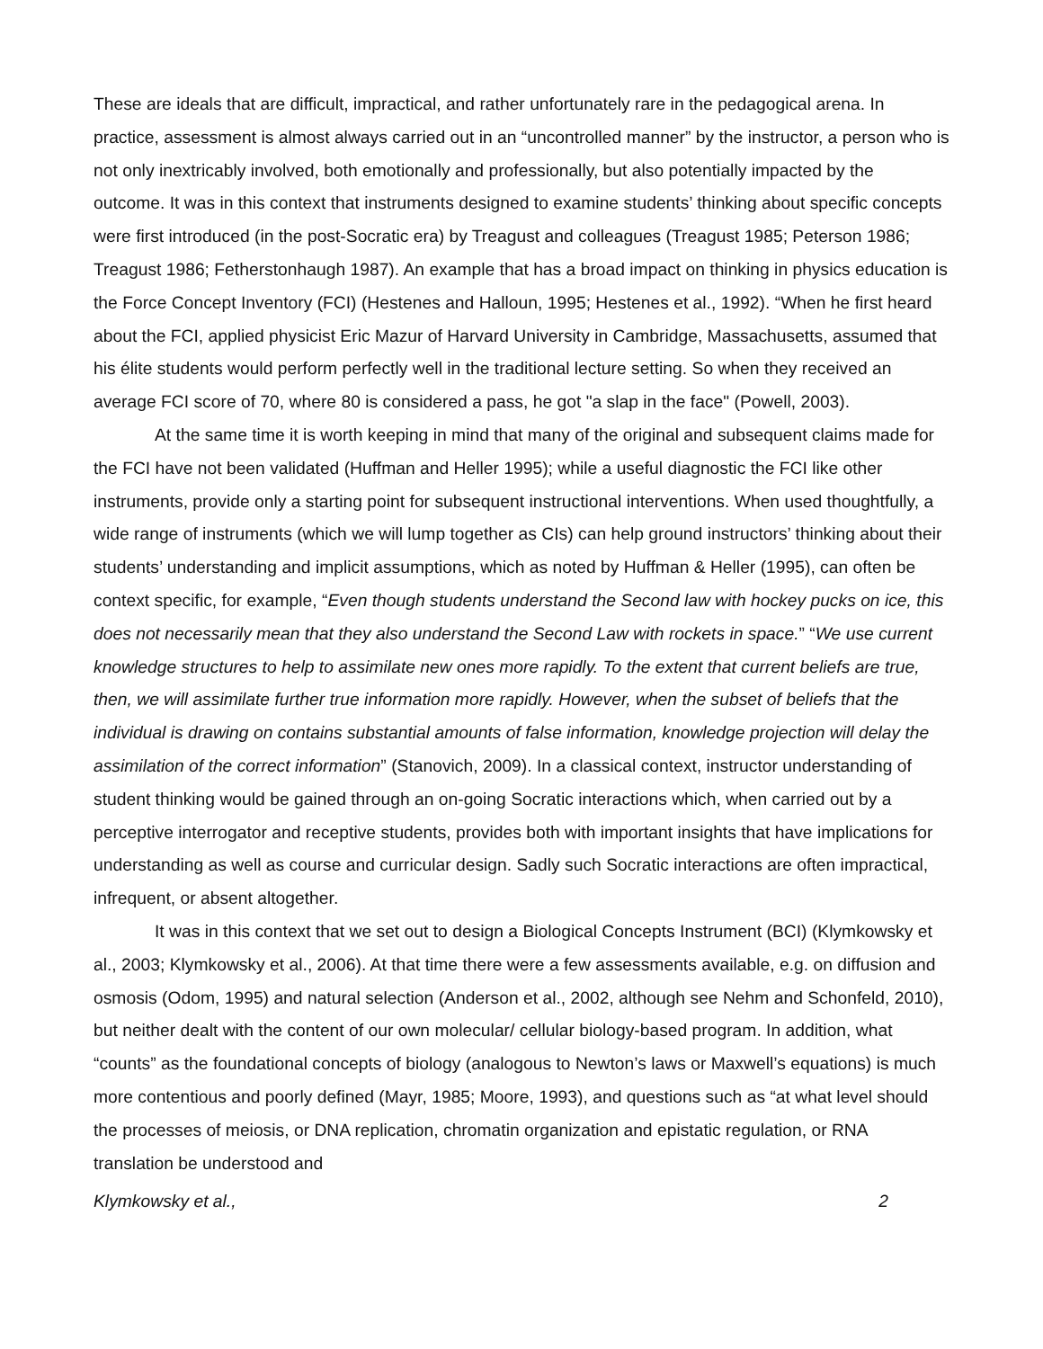These are ideals that are difficult, impractical, and rather unfortunately rare in the pedagogical arena. In practice, assessment is almost always carried out in an “uncontrolled manner” by the instructor, a person who is not only inextricably involved, both emotionally and professionally, but also potentially impacted by the outcome. It was in this context that instruments designed to examine students’ thinking about specific concepts were first introduced (in the post-Socratic era) by Treagust and colleagues (Treagust 1985; Peterson 1986; Treagust 1986; Fetherstonhaugh 1987). An example that has a broad impact on thinking in physics education is the Force Concept Inventory (FCI) (Hestenes and Halloun, 1995; Hestenes et al., 1992). “When he first heard about the FCI, applied physicist Eric Mazur of Harvard University in Cambridge, Massachusetts, assumed that his élite students would perform perfectly well in the traditional lecture setting. So when they received an average FCI score of 70, where 80 is considered a pass, he got "a slap in the face" (Powell, 2003).
At the same time it is worth keeping in mind that many of the original and subsequent claims made for the FCI have not been validated (Huffman and Heller 1995); while a useful diagnostic the FCI like other instruments, provide only a starting point for subsequent instructional interventions. When used thoughtfully, a wide range of instruments (which we will lump together as CIs) can help ground instructors’ thinking about their students’ understanding and implicit assumptions, which as noted by Huffman & Heller (1995), can often be context specific, for example, “Even though students understand the Second law with hockey pucks on ice, this does not necessarily mean that they also understand the Second Law with rockets in space.” “We use current knowledge structures to help to assimilate new ones more rapidly. To the extent that current beliefs are true, then, we will assimilate further true information more rapidly. However, when the subset of beliefs that the individual is drawing on contains substantial amounts of false information, knowledge projection will delay the assimilation of the correct information” (Stanovich, 2009). In a classical context, instructor understanding of student thinking would be gained through an on-going Socratic interactions which, when carried out by a perceptive interrogator and receptive students, provides both with important insights that have implications for understanding as well as course and curricular design. Sadly such Socratic interactions are often impractical, infrequent, or absent altogether.
It was in this context that we set out to design a Biological Concepts Instrument (BCI) (Klymkowsky et al., 2003; Klymkowsky et al., 2006). At that time there were a few assessments available, e.g. on diffusion and osmosis (Odom, 1995) and natural selection (Anderson et al., 2002, although see Nehm and Schonfeld, 2010), but neither dealt with the content of our own molecular/ cellular biology-based program. In addition, what “counts” as the foundational concepts of biology (analogous to Newton’s laws or Maxwell’s equations) is much more contentious and poorly defined (Mayr, 1985; Moore, 1993), and questions such as “at what level should the processes of meiosis, or DNA replication, chromatin organization and epistatic regulation, or RNA translation be understood and
Klymkowsky et al., 2